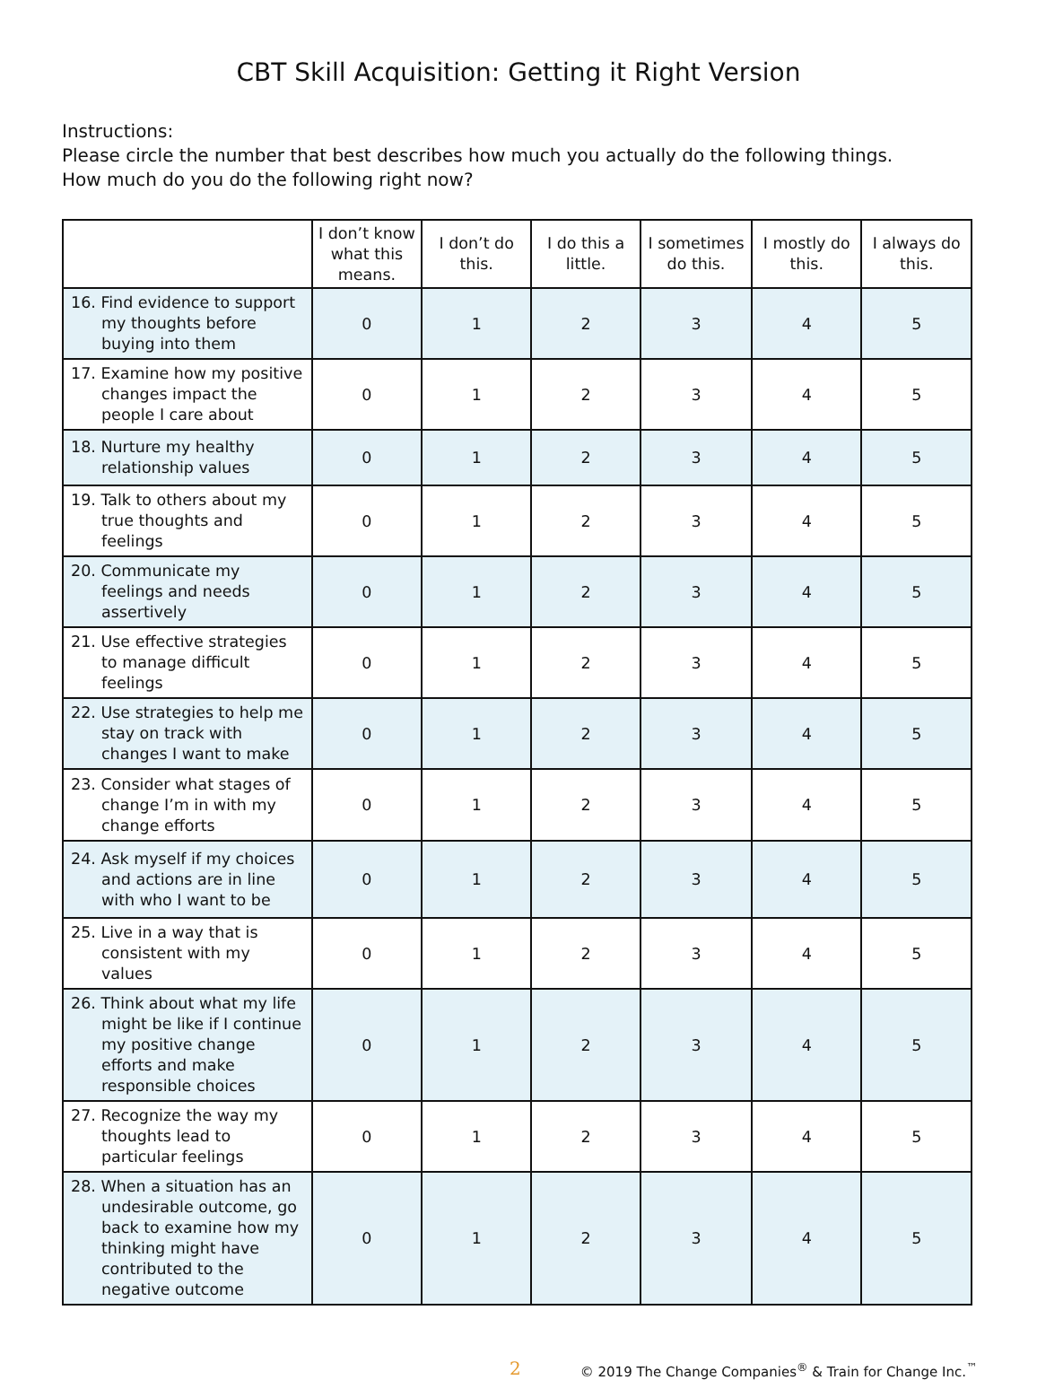CBT Skill Acquisition: Getting it Right Version
Instructions:
Please circle the number that best describes how much you actually do the following things.
How much do you do the following right now?
| | I don’t know what this means. | I don’t do this. | I do this a little. | I sometimes do this. | I mostly do this. | I always do this. |
| --- | --- | --- | --- | --- | --- | --- |
| 16. Find evidence to support my thoughts before buying into them | 0 | 1 | 2 | 3 | 4 | 5 |
| 17. Examine how my positive changes impact the people I care about | 0 | 1 | 2 | 3 | 4 | 5 |
| 18. Nurture my healthy relationship values | 0 | 1 | 2 | 3 | 4 | 5 |
| 19. Talk to others about my true thoughts and feelings | 0 | 1 | 2 | 3 | 4 | 5 |
| 20. Communicate my feelings and needs assertively | 0 | 1 | 2 | 3 | 4 | 5 |
| 21. Use effective strategies to manage difficult feelings | 0 | 1 | 2 | 3 | 4 | 5 |
| 22. Use strategies to help me stay on track with changes I want to make | 0 | 1 | 2 | 3 | 4 | 5 |
| 23. Consider what stages of change I’m in with my change efforts | 0 | 1 | 2 | 3 | 4 | 5 |
| 24. Ask myself if my choices and actions are in line with who I want to be | 0 | 1 | 2 | 3 | 4 | 5 |
| 25. Live in a way that is consistent with my values | 0 | 1 | 2 | 3 | 4 | 5 |
| 26. Think about what my life might be like if I continue my positive change efforts and make responsible choices | 0 | 1 | 2 | 3 | 4 | 5 |
| 27. Recognize the way my thoughts lead to particular feelings | 0 | 1 | 2 | 3 | 4 | 5 |
| 28. When a situation has an undesirable outcome, go back to examine how my thinking might have contributed to the negative outcome | 0 | 1 | 2 | 3 | 4 | 5 |
2 © 2019 The Change Companies<sup>®</sup> & Train for Change Inc.<sup>™</sup>